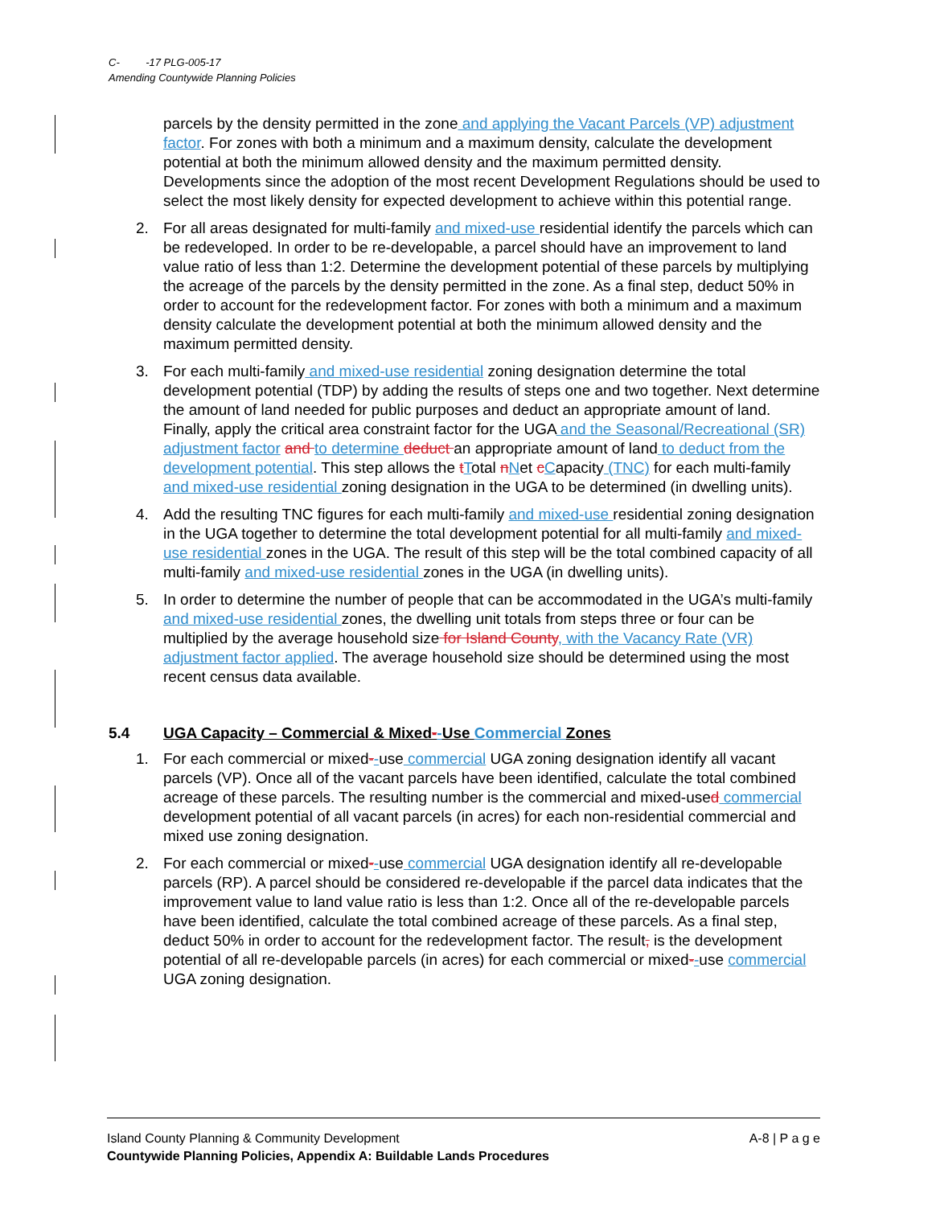C- -17 PLG-005-17
Amending Countywide Planning Policies
parcels by the density permitted in the zone and applying the Vacant Parcels (VP) adjustment factor. For zones with both a minimum and a maximum density, calculate the development potential at both the minimum allowed density and the maximum permitted density. Developments since the adoption of the most recent Development Regulations should be used to select the most likely density for expected development to achieve within this potential range.
2. For all areas designated for multi-family and mixed-use residential identify the parcels which can be redeveloped. In order to be re-developable, a parcel should have an improvement to land value ratio of less than 1:2. Determine the development potential of these parcels by multiplying the acreage of the parcels by the density permitted in the zone. As a final step, deduct 50% in order to account for the redevelopment factor. For zones with both a minimum and a maximum density calculate the development potential at both the minimum allowed density and the maximum permitted density.
3. For each multi-family and mixed-use residential zoning designation determine the total development potential (TDP) by adding the results of steps one and two together. Next determine the amount of land needed for public purposes and deduct an appropriate amount of land. Finally, apply the critical area constraint factor for the UGA and the Seasonal/Recreational (SR) adjustment factor and to determine deduct an appropriate amount of land to deduct from the development potential. This step allows the tTotal nNet cCapacity (TNC) for each multi-family and mixed-use residential zoning designation in the UGA to be determined (in dwelling units).
4. Add the resulting TNC figures for each multi-family and mixed-use residential zoning designation in the UGA together to determine the total development potential for all multi-family and mixed-use residential zones in the UGA. The result of this step will be the total combined capacity of all multi-family and mixed-use residential zones in the UGA (in dwelling units).
5. In order to determine the number of people that can be accommodated in the UGA’s multi-family and mixed-use residential zones, the dwelling unit totals from steps three or four can be multiplied by the average household size for Island County, with the Vacancy Rate (VR) adjustment factor applied. The average household size should be determined using the most recent census data available.
5.4 UGA Capacity – Commercial & Mixed--Use Commercial Zones
1. For each commercial or mixed--use commercial UGA zoning designation identify all vacant parcels (VP). Once all of the vacant parcels have been identified, calculate the total combined acreage of these parcels. The resulting number is the commercial and mixed-used commercial development potential of all vacant parcels (in acres) for each non-residential commercial and mixed use zoning designation.
2. For each commercial or mixed--use commercial UGA designation identify all re-developable parcels (RP). A parcel should be considered re-developable if the parcel data indicates that the improvement value to land value ratio is less than 1:2. Once all of the re-developable parcels have been identified, calculate the total combined acreage of these parcels. As a final step, deduct 50% in order to account for the redevelopment factor. The result, is the development potential of all re-developable parcels (in acres) for each commercial or mixed--use commercial UGA zoning designation.
A-8 | P a g e Island County Planning & Community Development
Countywide Planning Policies, Appendix A: Buildable Lands Procedures